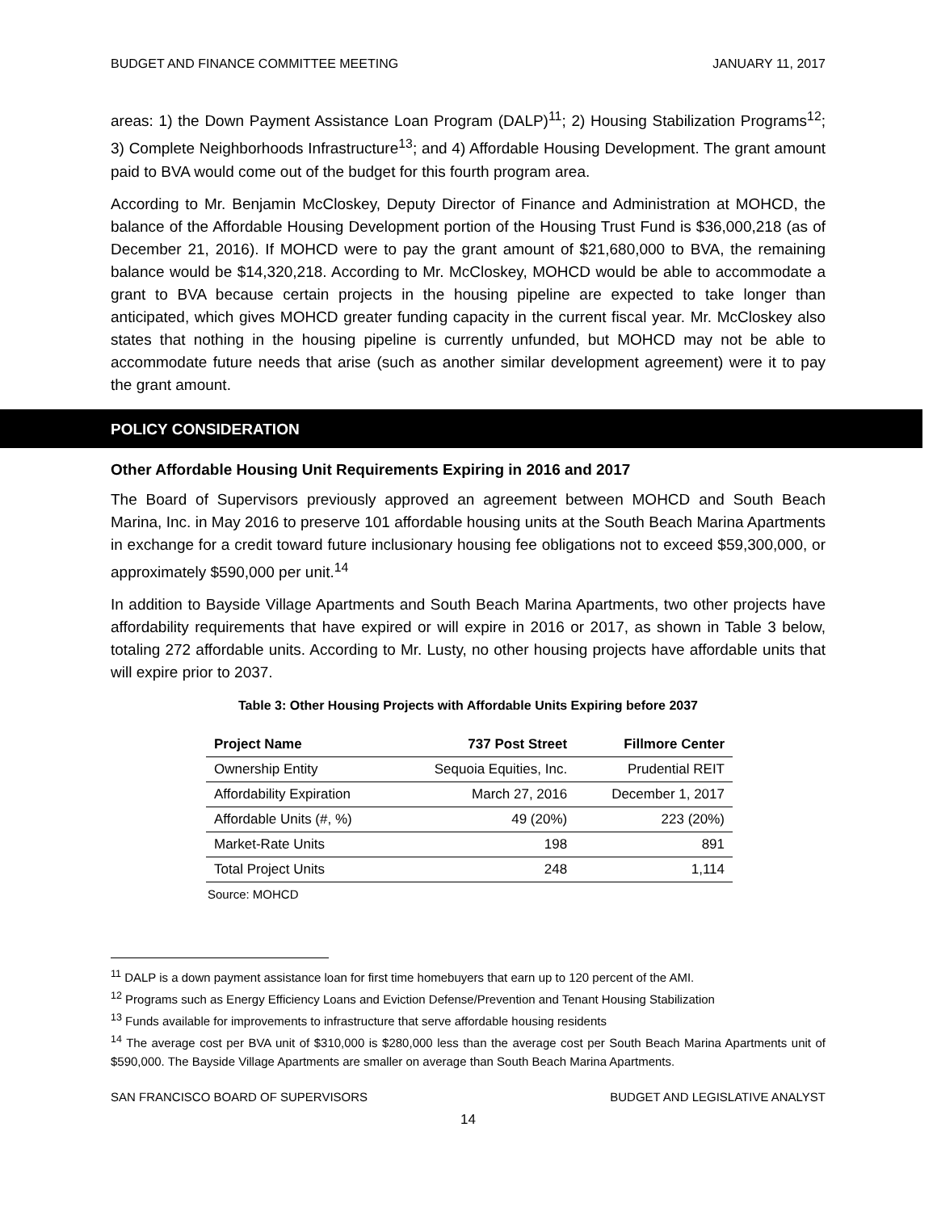BUDGET AND FINANCE COMMITTEE MEETING JANUARY 11, 2017
areas: 1) the Down Payment Assistance Loan Program (DALP)<sup>11</sup>; 2) Housing Stabilization Programs<sup>12</sup>; 3) Complete Neighborhoods Infrastructure<sup>13</sup>; and 4) Affordable Housing Development. The grant amount paid to BVA would come out of the budget for this fourth program area.
According to Mr. Benjamin McCloskey, Deputy Director of Finance and Administration at MOHCD, the balance of the Affordable Housing Development portion of the Housing Trust Fund is $36,000,218 (as of December 21, 2016). If MOHCD were to pay the grant amount of $21,680,000 to BVA, the remaining balance would be $14,320,218. According to Mr. McCloskey, MOHCD would be able to accommodate a grant to BVA because certain projects in the housing pipeline are expected to take longer than anticipated, which gives MOHCD greater funding capacity in the current fiscal year. Mr. McCloskey also states that nothing in the housing pipeline is currently unfunded, but MOHCD may not be able to accommodate future needs that arise (such as another similar development agreement) were it to pay the grant amount.
POLICY CONSIDERATION
Other Affordable Housing Unit Requirements Expiring in 2016 and 2017
The Board of Supervisors previously approved an agreement between MOHCD and South Beach Marina, Inc. in May 2016 to preserve 101 affordable housing units at the South Beach Marina Apartments in exchange for a credit toward future inclusionary housing fee obligations not to exceed $59,300,000, or approximately $590,000 per unit.<sup>14</sup>
In addition to Bayside Village Apartments and South Beach Marina Apartments, two other projects have affordability requirements that have expired or will expire in 2016 or 2017, as shown in Table 3 below, totaling 272 affordable units. According to Mr. Lusty, no other housing projects have affordable units that will expire prior to 2037.
Table 3: Other Housing Projects with Affordable Units Expiring before 2037
| Project Name | 737 Post Street | Fillmore Center |
| --- | --- | --- |
| Ownership Entity | Sequoia Equities, Inc. | Prudential REIT |
| Affordability Expiration | March 27, 2016 | December 1, 2017 |
| Affordable Units (#, %) | 49 (20%) | 223 (20%) |
| Market-Rate Units | 198 | 891 |
| Total Project Units | 248 | 1,114 |
Source: MOHCD
<sup>11</sup> DALP is a down payment assistance loan for first time homebuyers that earn up to 120 percent of the AMI.
<sup>12</sup> Programs such as Energy Efficiency Loans and Eviction Defense/Prevention and Tenant Housing Stabilization
<sup>13</sup> Funds available for improvements to infrastructure that serve affordable housing residents
<sup>14</sup> The average cost per BVA unit of $310,000 is $280,000 less than the average cost per South Beach Marina Apartments unit of $590,000. The Bayside Village Apartments are smaller on average than South Beach Marina Apartments.
SAN FRANCISCO BOARD OF SUPERVISORS BUDGET AND LEGISLATIVE ANALYST
14